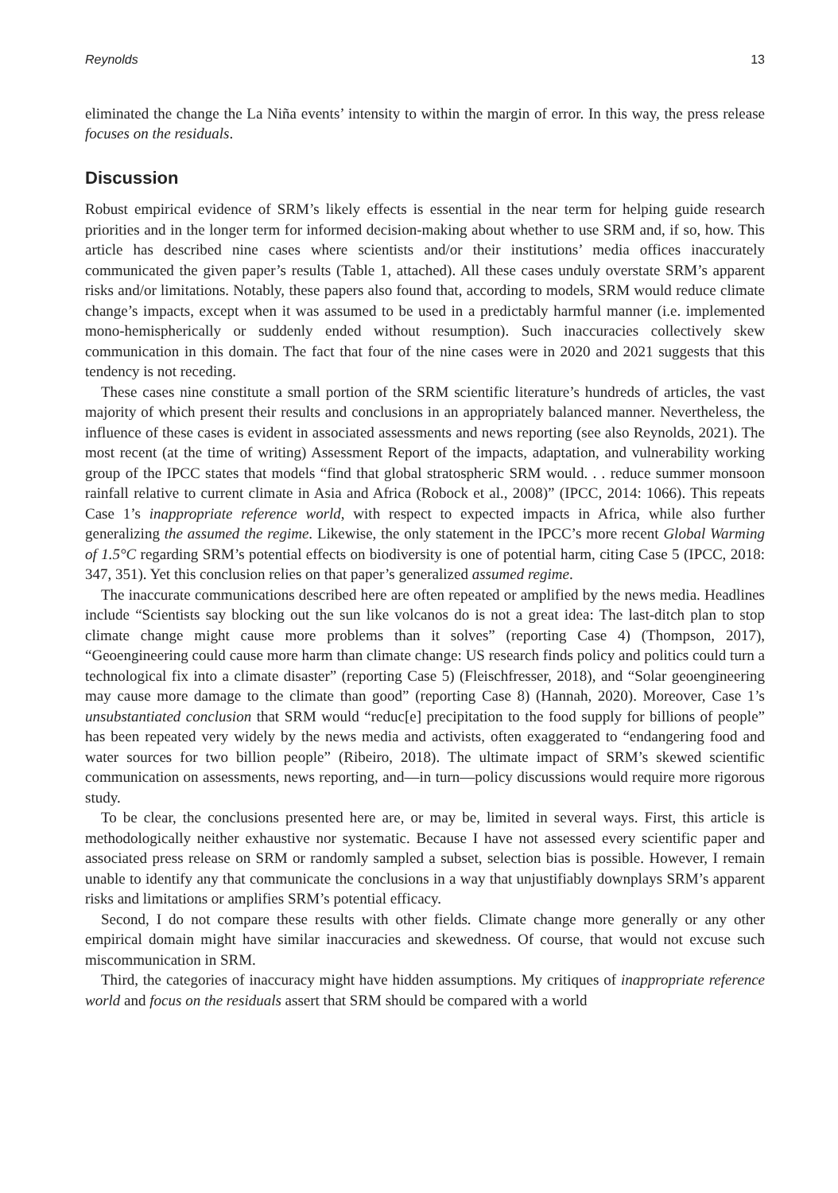Reynolds 13
eliminated the change the La Niña events’ intensity to within the margin of error. In this way, the press release focuses on the residuals.
Discussion
Robust empirical evidence of SRM’s likely effects is essential in the near term for helping guide research priorities and in the longer term for informed decision-making about whether to use SRM and, if so, how. This article has described nine cases where scientists and/or their institutions’ media offices inaccurately communicated the given paper’s results (Table 1, attached). All these cases unduly overstate SRM’s apparent risks and/or limitations. Notably, these papers also found that, according to models, SRM would reduce climate change’s impacts, except when it was assumed to be used in a predictably harmful manner (i.e. implemented mono-hemispherically or suddenly ended without resumption). Such inaccuracies collectively skew communication in this domain. The fact that four of the nine cases were in 2020 and 2021 suggests that this tendency is not receding.
These cases nine constitute a small portion of the SRM scientific literature’s hundreds of articles, the vast majority of which present their results and conclusions in an appropriately balanced manner. Nevertheless, the influence of these cases is evident in associated assessments and news reporting (see also Reynolds, 2021). The most recent (at the time of writing) Assessment Report of the impacts, adaptation, and vulnerability working group of the IPCC states that models “find that global stratospheric SRM would. . . reduce summer monsoon rainfall relative to current climate in Asia and Africa (Robock et al., 2008)” (IPCC, 2014: 1066). This repeats Case 1’s inappropriate reference world, with respect to expected impacts in Africa, while also further generalizing the assumed the regime. Likewise, the only statement in the IPCC’s more recent Global Warming of 1.5°C regarding SRM’s potential effects on biodiversity is one of potential harm, citing Case 5 (IPCC, 2018: 347, 351). Yet this conclusion relies on that paper’s generalized assumed regime.
The inaccurate communications described here are often repeated or amplified by the news media. Headlines include “Scientists say blocking out the sun like volcanos do is not a great idea: The last-ditch plan to stop climate change might cause more problems than it solves” (reporting Case 4) (Thompson, 2017), “Geoengineering could cause more harm than climate change: US research finds policy and politics could turn a technological fix into a climate disaster” (reporting Case 5) (Fleischfresser, 2018), and “Solar geoengineering may cause more damage to the climate than good” (reporting Case 8) (Hannah, 2020). Moreover, Case 1’s unsubstantiated conclusion that SRM would “reduc[e] precipitation to the food supply for billions of people” has been repeated very widely by the news media and activists, often exaggerated to “endangering food and water sources for two billion people” (Ribeiro, 2018). The ultimate impact of SRM’s skewed scientific communication on assessments, news reporting, and—in turn—policy discussions would require more rigorous study.
To be clear, the conclusions presented here are, or may be, limited in several ways. First, this article is methodologically neither exhaustive nor systematic. Because I have not assessed every scientific paper and associated press release on SRM or randomly sampled a subset, selection bias is possible. However, I remain unable to identify any that communicate the conclusions in a way that unjustifiably downplays SRM’s apparent risks and limitations or amplifies SRM’s potential efficacy.
Second, I do not compare these results with other fields. Climate change more generally or any other empirical domain might have similar inaccuracies and skewedness. Of course, that would not excuse such miscommunication in SRM.
Third, the categories of inaccuracy might have hidden assumptions. My critiques of inappropriate reference world and focus on the residuals assert that SRM should be compared with a world